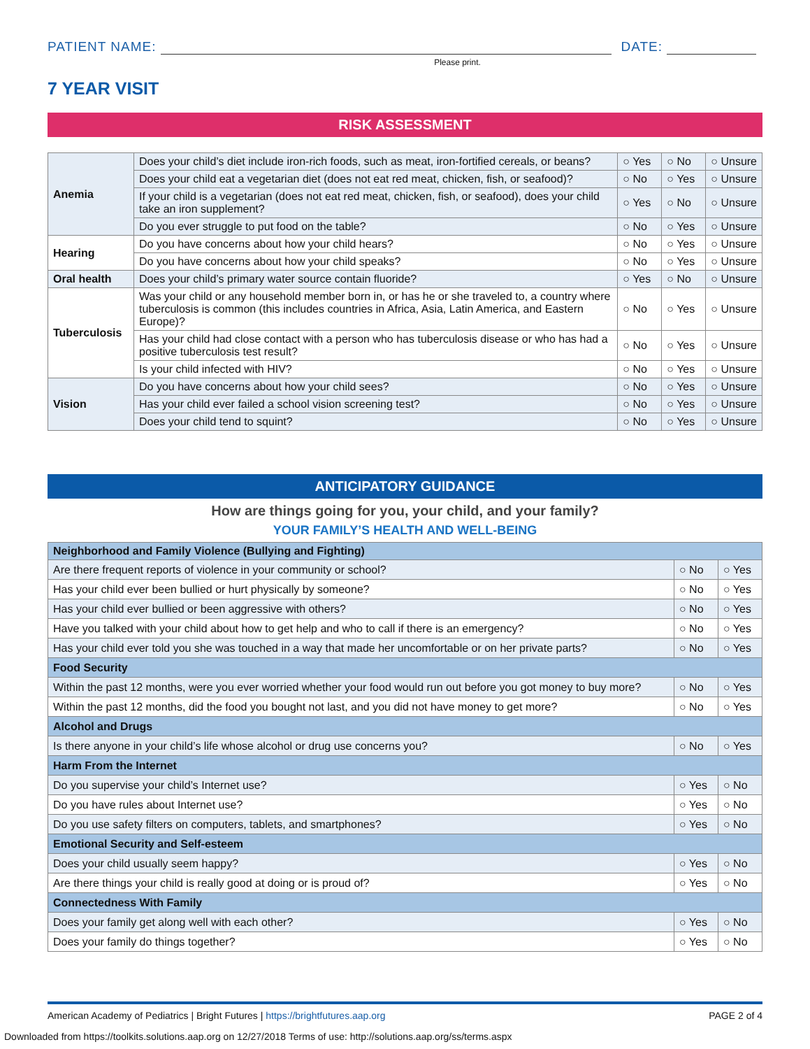PATIENT NAME: DATE:
Please print.
7 YEAR VISIT
RISK ASSESSMENT
| Anemia | Does your child’s diet include iron-rich foods, such as meat, iron-fortified cereals, or beans? | ○ Yes | ○ No | ○ Unsure |
| | Does your child eat a vegetarian diet (does not eat red meat, chicken, fish, or seafood)? | ○ No | ○ Yes | ○ Unsure |
| | If your child is a vegetarian (does not eat red meat, chicken, fish, or seafood), does your child take an iron supplement? | ○ Yes | ○ No | ○ Unsure |
| | Do you ever struggle to put food on the table? | ○ No | ○ Yes | ○ Unsure |
| Hearing | Do you have concerns about how your child hears? | ○ No | ○ Yes | ○ Unsure |
| | Do you have concerns about how your child speaks? | ○ No | ○ Yes | ○ Unsure |
| Oral health | Does your child’s primary water source contain fluoride? | ○ Yes | ○ No | ○ Unsure |
| Tuberculosis | Was your child or any household member born in, or has he or she traveled to, a country where tuberculosis is common (this includes countries in Africa, Asia, Latin America, and Eastern Europe)? | ○ No | ○ Yes | ○ Unsure |
| | Has your child had close contact with a person who has tuberculosis disease or who has had a positive tuberculosis test result? | ○ No | ○ Yes | ○ Unsure |
| | Is your child infected with HIV? | ○ No | ○ Yes | ○ Unsure |
| Vision | Do you have concerns about how your child sees? | ○ No | ○ Yes | ○ Unsure |
| | Has your child ever failed a school vision screening test? | ○ No | ○ Yes | ○ Unsure |
| | Does your child tend to squint? | ○ No | ○ Yes | ○ Unsure |
ANTICIPATORY GUIDANCE
How are things going for you, your child, and your family?
YOUR FAMILY’S HEALTH AND WELL-BEING
| Neighborhood and Family Violence (Bullying and Fighting) | | |
| Are there frequent reports of violence in your community or school? | ○ No | ○ Yes |
| Has your child ever been bullied or hurt physically by someone? | ○ No | ○ Yes |
| Has your child ever bullied or been aggressive with others? | ○ No | ○ Yes |
| Have you talked with your child about how to get help and who to call if there is an emergency? | ○ No | ○ Yes |
| Has your child ever told you she was touched in a way that made her uncomfortable or on her private parts? | ○ No | ○ Yes |
| Food Security | | |
| Within the past 12 months, were you ever worried whether your food would run out before you got money to buy more? | ○ No | ○ Yes |
| Within the past 12 months, did the food you bought not last, and you did not have money to get more? | ○ No | ○ Yes |
| Alcohol and Drugs | | |
| Is there anyone in your child’s life whose alcohol or drug use concerns you? | ○ No | ○ Yes |
| Harm From the Internet | | |
| Do you supervise your child’s Internet use? | ○ Yes | ○ No |
| Do you have rules about Internet use? | ○ Yes | ○ No |
| Do you use safety filters on computers, tablets, and smartphones? | ○ Yes | ○ No |
| Emotional Security and Self-esteem | | |
| Does your child usually seem happy? | ○ Yes | ○ No |
| Are there things your child is really good at doing or is proud of? | ○ Yes | ○ No |
| Connectedness With Family | | |
| Does your family get along well with each other? | ○ Yes | ○ No |
| Does your family do things together? | ○ Yes | ○ No |
American Academy of Pediatrics | Bright Futures | https://brightfutures.aap.org PAGE 2 of 4
Downloaded from https://toolkits.solutions.aap.org on 12/27/2018 Terms of use: http://solutions.aap.org/ss/terms.aspx